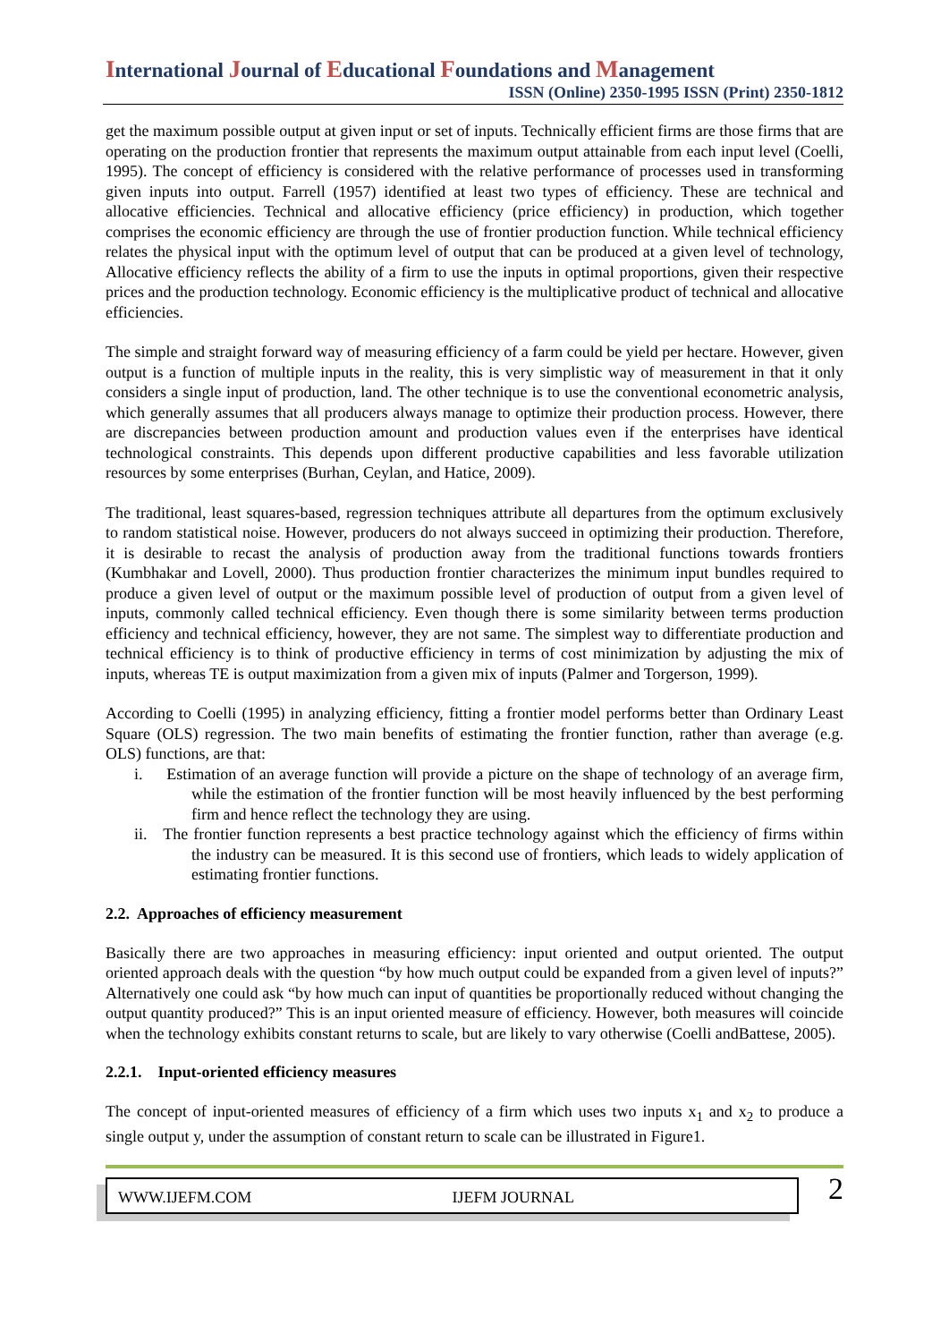International Journal of Educational Foundations and Management
ISSN (Online) 2350-1995 ISSN (Print) 2350-1812
get the maximum possible output at given input or set of inputs. Technically efficient firms are those firms that are operating on the production frontier that represents the maximum output attainable from each input level (Coelli, 1995). The concept of efficiency is considered with the relative performance of processes used in transforming given inputs into output. Farrell (1957) identified at least two types of efficiency. These are technical and allocative efficiencies. Technical and allocative efficiency (price efficiency) in production, which together comprises the economic efficiency are through the use of frontier production function. While technical efficiency relates the physical input with the optimum level of output that can be produced at a given level of technology, Allocative efficiency reflects the ability of a firm to use the inputs in optimal proportions, given their respective prices and the production technology. Economic efficiency is the multiplicative product of technical and allocative efficiencies.
The simple and straight forward way of measuring efficiency of a farm could be yield per hectare. However, given output is a function of multiple inputs in the reality, this is very simplistic way of measurement in that it only considers a single input of production, land. The other technique is to use the conventional econometric analysis, which generally assumes that all producers always manage to optimize their production process. However, there are discrepancies between production amount and production values even if the enterprises have identical technological constraints. This depends upon different productive capabilities and less favorable utilization resources by some enterprises (Burhan, Ceylan, and Hatice, 2009).
The traditional, least squares-based, regression techniques attribute all departures from the optimum exclusively to random statistical noise. However, producers do not always succeed in optimizing their production. Therefore, it is desirable to recast the analysis of production away from the traditional functions towards frontiers (Kumbhakar and Lovell, 2000). Thus production frontier characterizes the minimum input bundles required to produce a given level of output or the maximum possible level of production of output from a given level of inputs, commonly called technical efficiency. Even though there is some similarity between terms production efficiency and technical efficiency, however, they are not same. The simplest way to differentiate production and technical efficiency is to think of productive efficiency in terms of cost minimization by adjusting the mix of inputs, whereas TE is output maximization from a given mix of inputs (Palmer and Torgerson, 1999).
According to Coelli (1995) in analyzing efficiency, fitting a frontier model performs better than Ordinary Least Square (OLS) regression. The two main benefits of estimating the frontier function, rather than average (e.g. OLS) functions, are that:
i. Estimation of an average function will provide a picture on the shape of technology of an average firm, while the estimation of the frontier function will be most heavily influenced by the best performing firm and hence reflect the technology they are using.
ii. The frontier function represents a best practice technology against which the efficiency of firms within the industry can be measured. It is this second use of frontiers, which leads to widely application of estimating frontier functions.
2.2. Approaches of efficiency measurement
Basically there are two approaches in measuring efficiency: input oriented and output oriented. The output oriented approach deals with the question “by how much output could be expanded from a given level of inputs?” Alternatively one could ask “by how much can input of quantities be proportionally reduced without changing the output quantity produced?” This is an input oriented measure of efficiency. However, both measures will coincide when the technology exhibits constant returns to scale, but are likely to vary otherwise (Coelli andBattese, 2005).
2.2.1. Input-oriented efficiency measures
The concept of input-oriented measures of efficiency of a firm which uses two inputs x<sub>1</sub> and x<sub>2</sub> to produce a single output y, under the assumption of constant return to scale can be illustrated in Figure1.
WWW.IJEFM.COM IJEFM JOURNAL
2